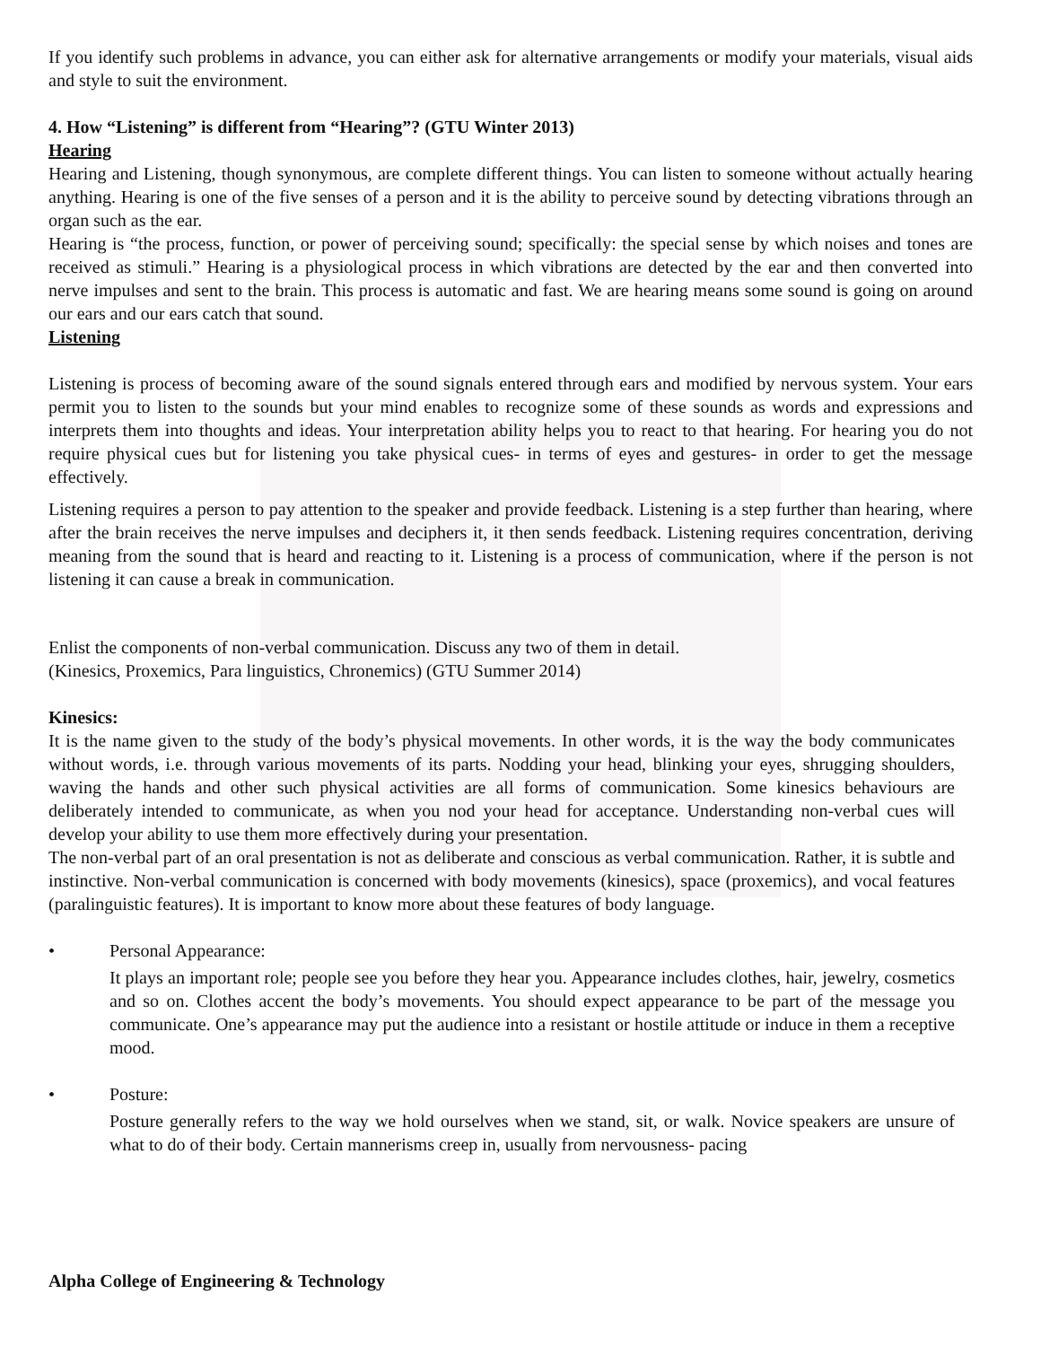If you identify such problems in advance, you can either ask for alternative arrangements or modify your materials, visual aids and style to suit the environment.
4. How “Listening” is different from “Hearing”? (GTU Winter 2013)
Hearing
Hearing and Listening, though synonymous, are complete different things. You can listen to someone without actually hearing anything. Hearing is one of the five senses of a person and it is the ability to perceive sound by detecting vibrations through an organ such as the ear.
Hearing is “the process, function, or power of perceiving sound; specifically: the special sense by which noises and tones are received as stimuli.” Hearing is a physiological process in which vibrations are detected by the ear and then converted into nerve impulses and sent to the brain. This process is automatic and fast. We are hearing means some sound is going on around our ears and our ears catch that sound.
Listening
Listening is process of becoming aware of the sound signals entered through ears and modified by nervous system. Your ears permit you to listen to the sounds but your mind enables to recognize some of these sounds as words and expressions and interprets them into thoughts and ideas. Your interpretation ability helps you to react to that hearing. For hearing you do not require physical cues but for listening you take physical cues- in terms of eyes and gestures- in order to get the message effectively.
Listening requires a person to pay attention to the speaker and provide feedback. Listening is a step further than hearing, where after the brain receives the nerve impulses and deciphers it, it then sends feedback. Listening requires concentration, deriving meaning from the sound that is heard and reacting to it. Listening is a process of communication, where if the person is not listening it can cause a break in communication.
Enlist the components of non-verbal communication. Discuss any two of them in detail.
(Kinesics, Proxemics, Para linguistics, Chronemics) (GTU Summer 2014)
Kinesics:
It is the name given to the study of the body’s physical movements. In other words, it is the way the body communicates without words, i.e. through various movements of its parts. Nodding your head, blinking your eyes, shrugging shoulders, waving the hands and other such physical activities are all forms of communication. Some kinesics behaviours are deliberately intended to communicate, as when you nod your head for acceptance. Understanding non-verbal cues will develop your ability to use them more effectively during your presentation.
The non-verbal part of an oral presentation is not as deliberate and conscious as verbal communication. Rather, it is subtle and instinctive. Non-verbal communication is concerned with body movements (kinesics), space (proxemics), and vocal features (paralinguistic features). It is important to know more about these features of body language.
• Personal Appearance:
It plays an important role; people see you before they hear you. Appearance includes clothes, hair, jewelry, cosmetics and so on. Clothes accent the body’s movements. You should expect appearance to be part of the message you communicate. One’s appearance may put the audience into a resistant or hostile attitude or induce in them a receptive mood.
• Posture:
Posture generally refers to the way we hold ourselves when we stand, sit, or walk. Novice speakers are unsure of what to do of their body. Certain mannerisms creep in, usually from nervousness- pacing
Alpha College of Engineering & Technology